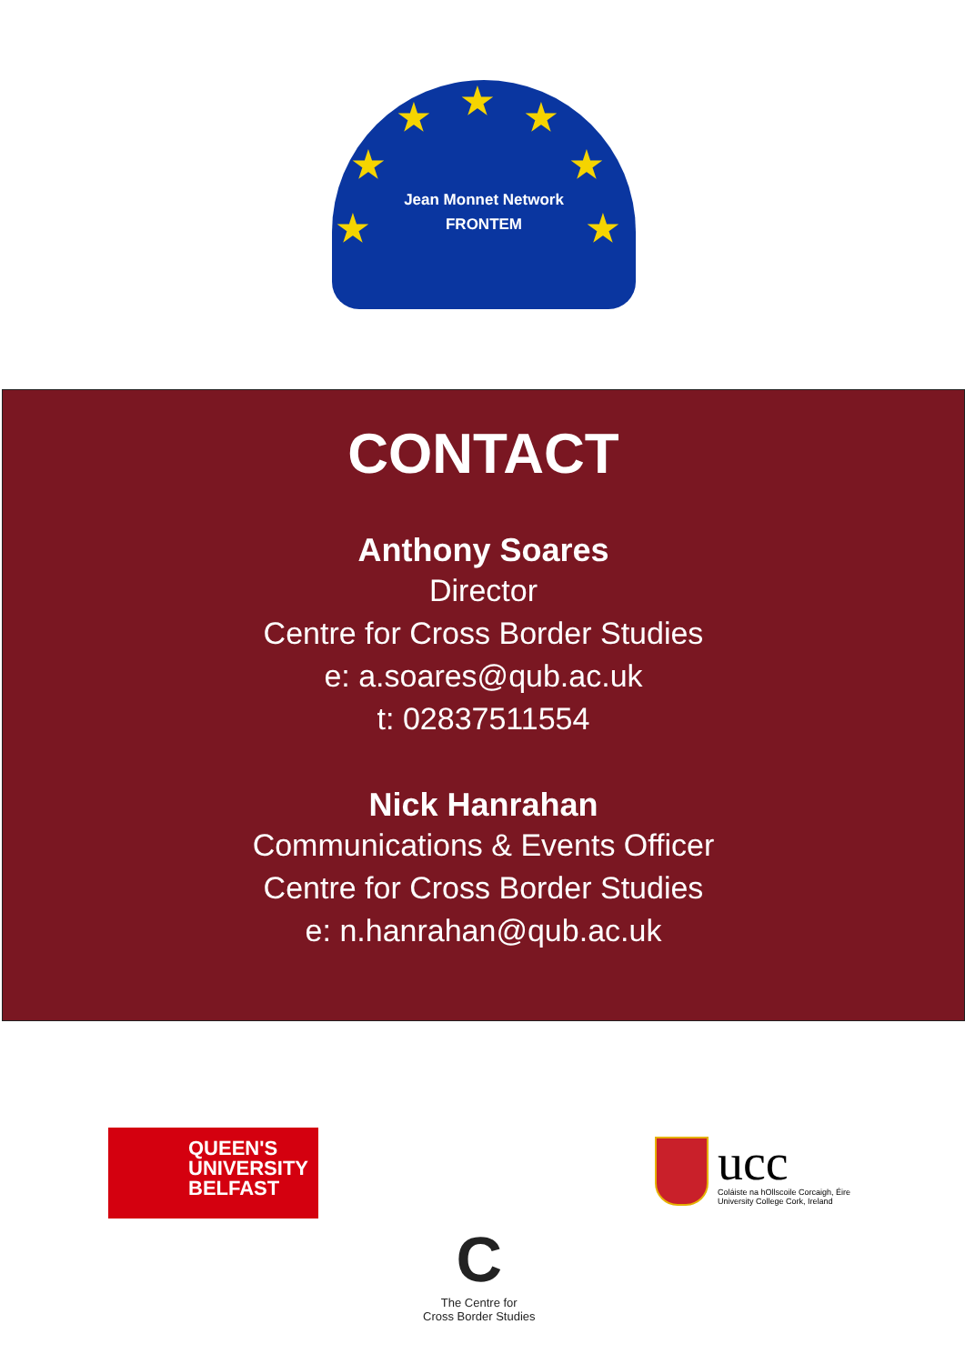★ ★ ★
★ ★
★ ★
Jean Monnet Network
FRONTEM
CONTACT
Anthony Soares
Director
Centre for Cross Border Studies
e: a.soares@qub.ac.uk
t: 02837511554
Nick Hanrahan
Communications & Events Officer
Centre for Cross Border Studies
e: n.hanrahan@qub.ac.uk
QUEEN'S
UNIVERSITY
BELFAST
C
The Centre for
Cross Border Studies
ucc
Coláiste na hOllscoile Corcaigh, Éire
University College Cork, Ireland